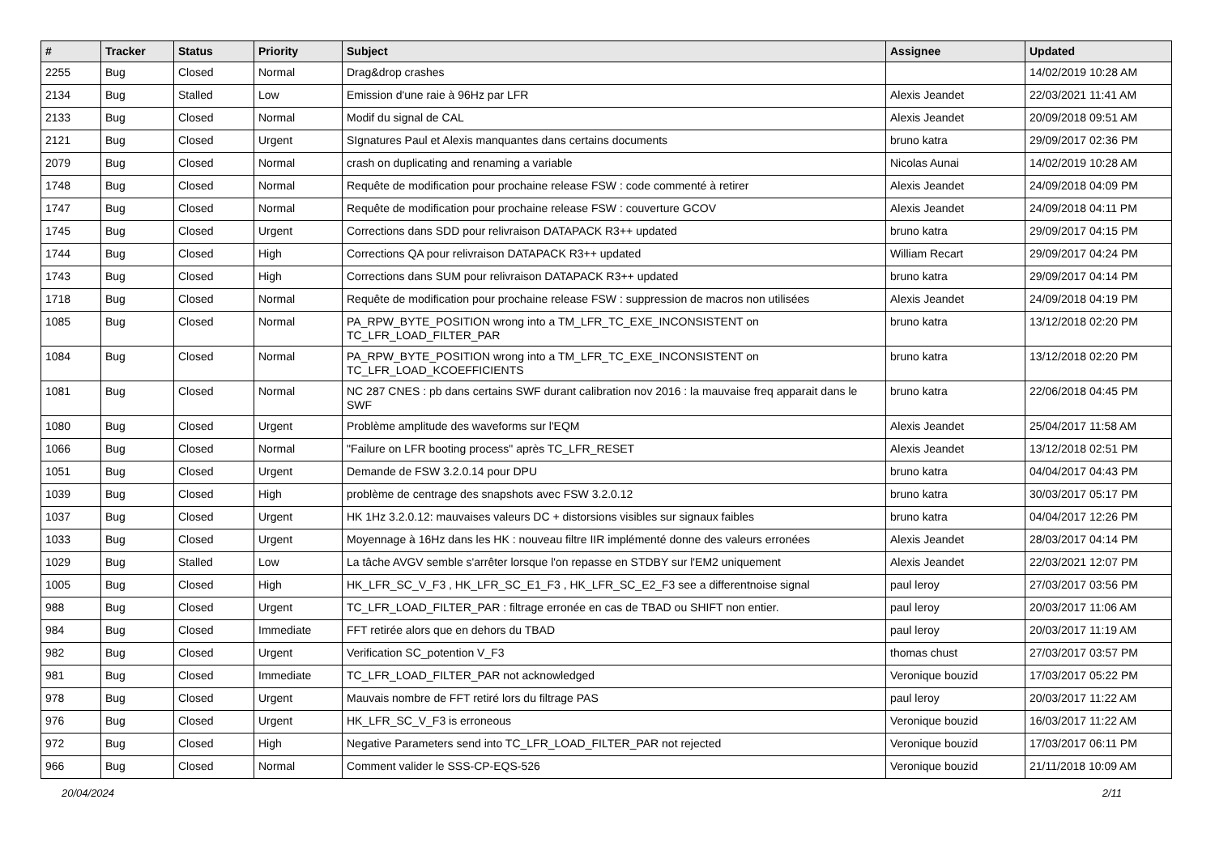| # | Tracker | Status | Priority | Subject | Assignee | Updated |
| --- | --- | --- | --- | --- | --- | --- |
| 2255 | Bug | Closed | Normal | Drag&drop crashes | | 14/02/2019 10:28 AM |
| 2134 | Bug | Stalled | Low | Emission d'une raie à 96Hz par LFR | Alexis Jeandet | 22/03/2021 11:41 AM |
| 2133 | Bug | Closed | Normal | Modif du signal de CAL | Alexis Jeandet | 20/09/2018 09:51 AM |
| 2121 | Bug | Closed | Urgent | SIgnatures Paul et Alexis manquantes dans certains documents | bruno katra | 29/09/2017 02:36 PM |
| 2079 | Bug | Closed | Normal | crash on duplicating and renaming a variable | Nicolas Aunai | 14/02/2019 10:28 AM |
| 1748 | Bug | Closed | Normal | Requête de modification pour prochaine release FSW : code commenté à retirer | Alexis Jeandet | 24/09/2018 04:09 PM |
| 1747 | Bug | Closed | Normal | Requête de modification pour prochaine release FSW : couverture GCOV | Alexis Jeandet | 24/09/2018 04:11 PM |
| 1745 | Bug | Closed | Urgent | Corrections dans SDD pour relivraison DATAPACK R3++ updated | bruno katra | 29/09/2017 04:15 PM |
| 1744 | Bug | Closed | High | Corrections QA pour relivraison DATAPACK R3++ updated | William Recart | 29/09/2017 04:24 PM |
| 1743 | Bug | Closed | High | Corrections dans SUM pour relivraison DATAPACK R3++ updated | bruno katra | 29/09/2017 04:14 PM |
| 1718 | Bug | Closed | Normal | Requête de modification pour prochaine release FSW : suppression de macros non utilisées | Alexis Jeandet | 24/09/2018 04:19 PM |
| 1085 | Bug | Closed | Normal | PA_RPW_BYTE_POSITION wrong into a TM_LFR_TC_EXE_INCONSISTENT on TC_LFR_LOAD_FILTER_PAR | bruno katra | 13/12/2018 02:20 PM |
| 1084 | Bug | Closed | Normal | PA_RPW_BYTE_POSITION wrong into a TM_LFR_TC_EXE_INCONSISTENT on TC_LFR_LOAD_KCOEFFICIENTS | bruno katra | 13/12/2018 02:20 PM |
| 1081 | Bug | Closed | Normal | NC 287 CNES : pb dans certains SWF durant calibration nov 2016 : la mauvaise freq apparait dans le SWF | bruno katra | 22/06/2018 04:45 PM |
| 1080 | Bug | Closed | Urgent | Problème amplitude des waveforms sur l'EQM | Alexis Jeandet | 25/04/2017 11:58 AM |
| 1066 | Bug | Closed | Normal | "Failure on LFR booting process" après TC_LFR_RESET | Alexis Jeandet | 13/12/2018 02:51 PM |
| 1051 | Bug | Closed | Urgent | Demande de FSW 3.2.0.14 pour DPU | bruno katra | 04/04/2017 04:43 PM |
| 1039 | Bug | Closed | High | problème de centrage des snapshots avec FSW 3.2.0.12 | bruno katra | 30/03/2017 05:17 PM |
| 1037 | Bug | Closed | Urgent | HK 1Hz 3.2.0.12: mauvaises valeurs DC + distorsions visibles sur signaux faibles | bruno katra | 04/04/2017 12:26 PM |
| 1033 | Bug | Closed | Urgent | Moyennage à 16Hz dans les HK : nouveau filtre IIR implémenté donne des valeurs erronées | Alexis Jeandet | 28/03/2017 04:14 PM |
| 1029 | Bug | Stalled | Low | La tâche AVGV semble s'arrêter lorsque l'on repasse en STDBY sur l'EM2 uniquement | Alexis Jeandet | 22/03/2021 12:07 PM |
| 1005 | Bug | Closed | High | HK_LFR_SC_V_F3 , HK_LFR_SC_E1_F3 , HK_LFR_SC_E2_F3 see a differentnoise signal | paul leroy | 27/03/2017 03:56 PM |
| 988 | Bug | Closed | Urgent | TC_LFR_LOAD_FILTER_PAR : filtrage erronée en cas de TBAD ou SHIFT non entier. | paul leroy | 20/03/2017 11:06 AM |
| 984 | Bug | Closed | Immediate | FFT retirée alors que en dehors du TBAD | paul leroy | 20/03/2017 11:19 AM |
| 982 | Bug | Closed | Urgent | Verification SC_potention V_F3 | thomas chust | 27/03/2017 03:57 PM |
| 981 | Bug | Closed | Immediate | TC_LFR_LOAD_FILTER_PAR not acknowledged | Veronique bouzid | 17/03/2017 05:22 PM |
| 978 | Bug | Closed | Urgent | Mauvais nombre de FFT retiré lors du filtrage PAS | paul leroy | 20/03/2017 11:22 AM |
| 976 | Bug | Closed | Urgent | HK_LFR_SC_V_F3 is erroneous | Veronique bouzid | 16/03/2017 11:22 AM |
| 972 | Bug | Closed | High | Negative Parameters send into TC_LFR_LOAD_FILTER_PAR not rejected | Veronique bouzid | 17/03/2017 06:11 PM |
| 966 | Bug | Closed | Normal | Comment valider le SSS-CP-EQS-526 | Veronique bouzid | 21/11/2018 10:09 AM |
20/04/2024 2/11